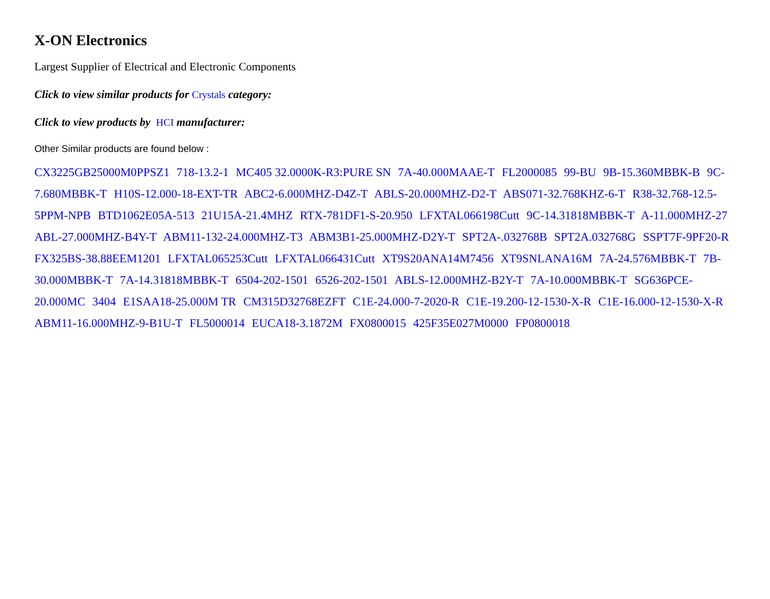X-ON Electronics
Largest Supplier of Electrical and Electronic Components
Click to view similar products for Crystals category:
Click to view products by HCI manufacturer:
Other Similar products are found below :
CX3225GB25000M0PPSZ1 718-13.2-1 MC405 32.0000K-R3:PURE SN 7A-40.000MAAE-T FL2000085 99-BU 9B-15.360MBBK-B 9C-7.680MBBK-T H10S-12.000-18-EXT-TR ABC2-6.000MHZ-D4Z-T ABLS-20.000MHZ-D2-T ABS071-32.768KHZ-6-T R38-32.768-12.5-5PPM-NPB BTD1062E05A-513 21U15A-21.4MHZ RTX-781DF1-S-20.950 LFXTAL066198Cutt 9C-14.31818MBBK-T A-11.000MHZ-27 ABL-27.000MHZ-B4Y-T ABM11-132-24.000MHZ-T3 ABM3B1-25.000MHZ-D2Y-T SPT2A-.032768B SPT2A.032768G SSPT7F-9PF20-R FX325BS-38.88EEM1201 LFXTAL065253Cutt LFXTAL066431Cutt XT9S20ANA14M7456 XT9SNLANA16M 7A-24.576MBBK-T 7B-30.000MBBK-T 7A-14.31818MBBK-T 6504-202-1501 6526-202-1501 ABLS-12.000MHZ-B2Y-T 7A-10.000MBBK-T SG636PCE-20.000MC 3404 E1SAA18-25.000M TR CM315D32768EZFT C1E-24.000-7-2020-R C1E-19.200-12-1530-X-R C1E-16.000-12-1530-X-R ABM11-16.000MHZ-9-B1U-T FL5000014 EUCA18-3.1872M FX0800015 425F35E027M0000 FP0800018